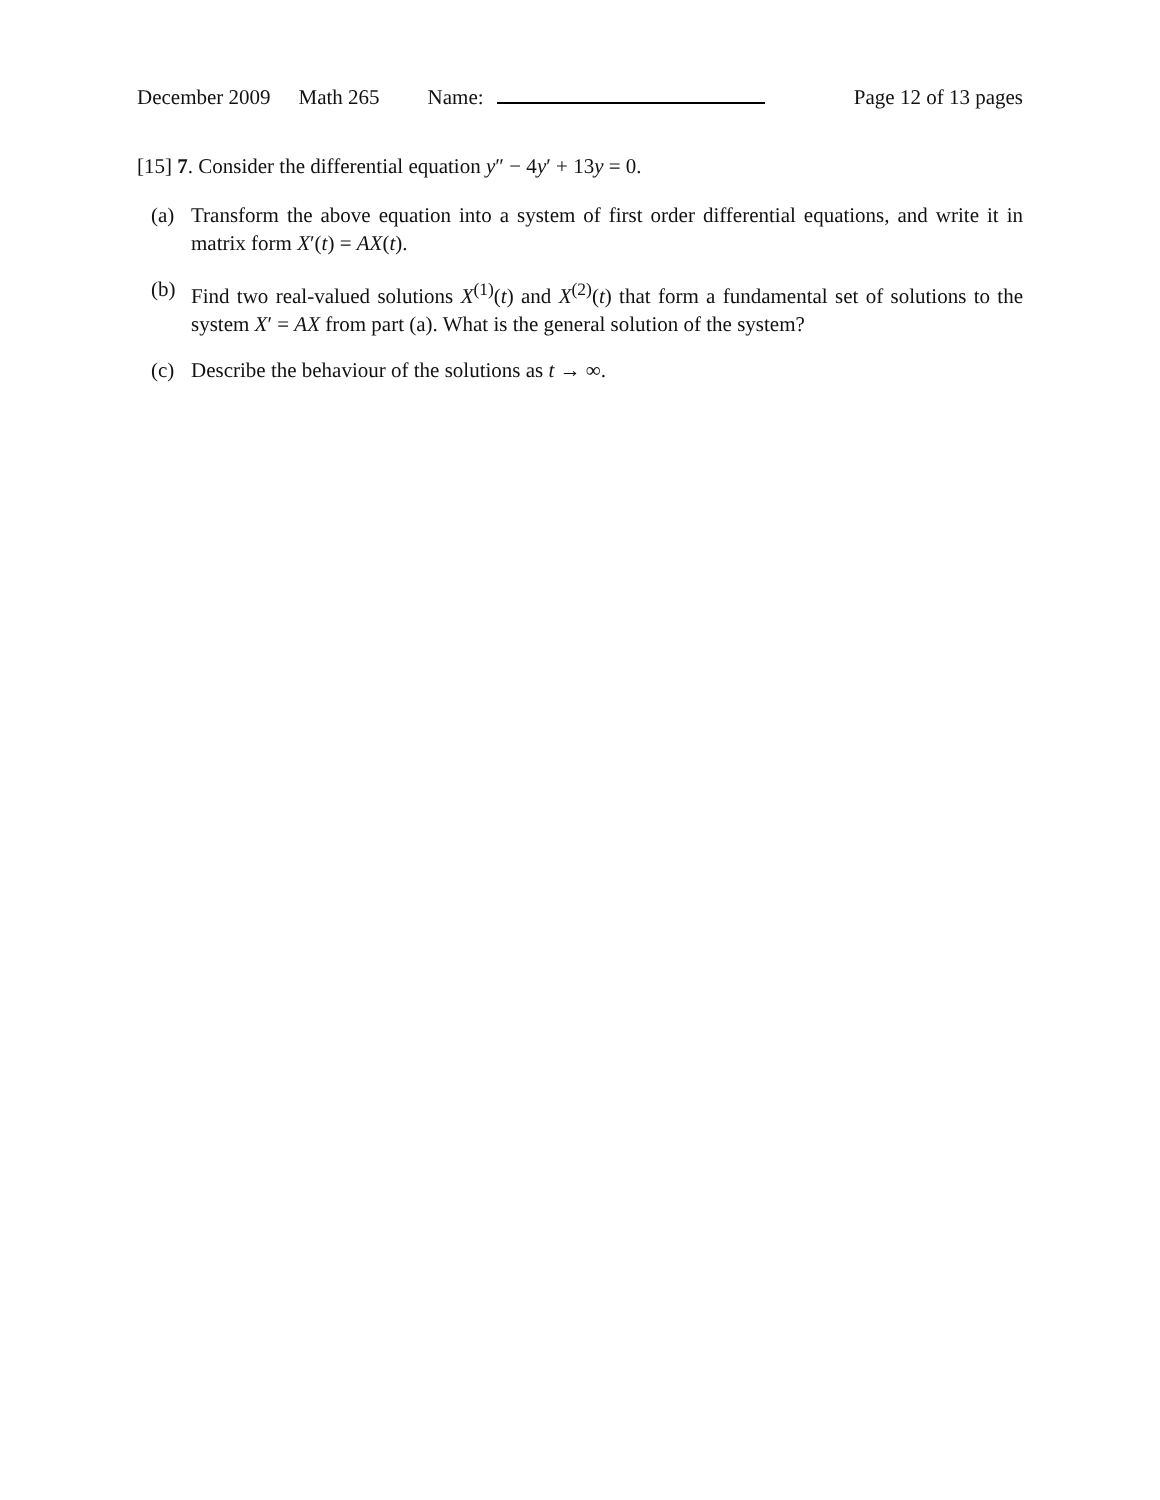December 2009 Math 265 Name: Page 12 of 13 pages
[15] 7. Consider the differential equation y″ − 4y′ + 13y = 0.
(a) Transform the above equation into a system of first order differential equations, and write it in matrix form X′(t) = AX(t).
(b) Find two real-valued solutions X<sup>(1)</sup>(t) and X<sup>(2)</sup>(t) that form a fundamental set of solutions to the system X′ = AX from part (a). What is the general solution of the system?
(c) Describe the behaviour of the solutions as t → ∞.